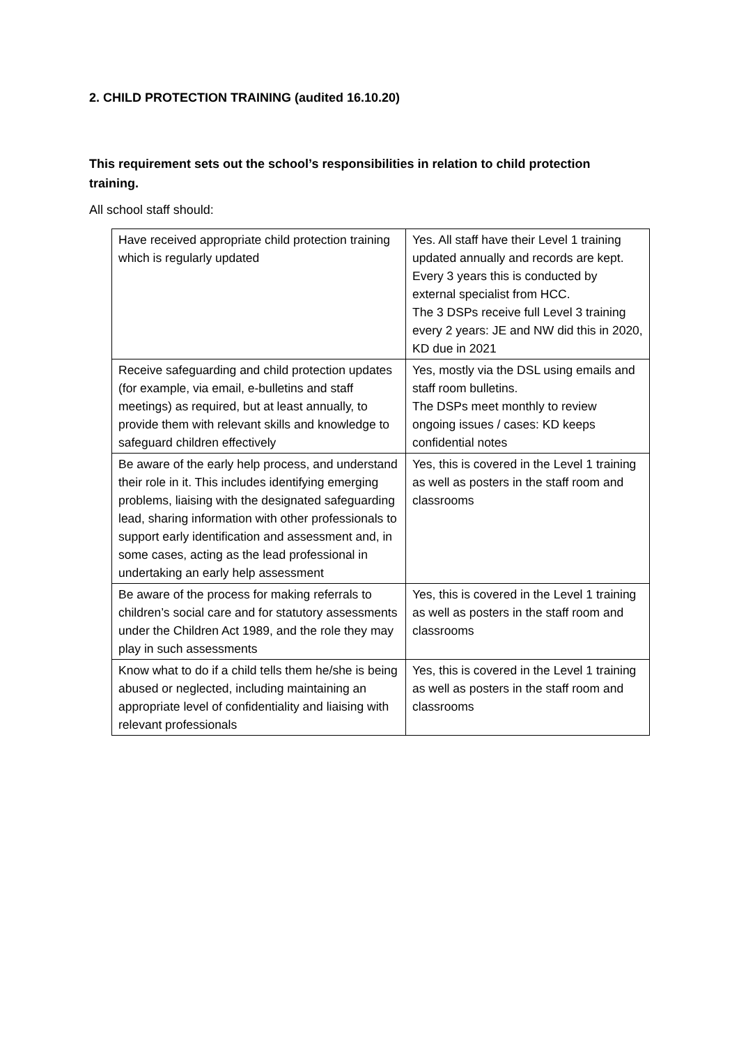2. CHILD PROTECTION TRAINING (audited 16.10.20)
This requirement sets out the school’s responsibilities in relation to child protection training.
All school staff should:
| Have received appropriate child protection training which is regularly updated | Yes. All staff have their Level 1 training updated annually and records are kept. Every 3 years this is conducted by external specialist from HCC. The 3 DSPs receive full Level 3 training every 2 years: JE and NW did this in 2020, KD due in 2021 |
| Receive safeguarding and child protection updates (for example, via email, e-bulletins and staff meetings) as required, but at least annually, to provide them with relevant skills and knowledge to safeguard children effectively | Yes, mostly via the DSL using emails and staff room bulletins. The DSPs meet monthly to review ongoing issues / cases: KD keeps confidential notes |
| Be aware of the early help process, and understand their role in it. This includes identifying emerging problems, liaising with the designated safeguarding lead, sharing information with other professionals to support early identification and assessment and, in some cases, acting as the lead professional in undertaking an early help assessment | Yes, this is covered in the Level 1 training as well as posters in the staff room and classrooms |
| Be aware of the process for making referrals to children’s social care and for statutory assessments under the Children Act 1989, and the role they may play in such assessments | Yes, this is covered in the Level 1 training as well as posters in the staff room and classrooms |
| Know what to do if a child tells them he/she is being abused or neglected, including maintaining an appropriate level of confidentiality and liaising with relevant professionals | Yes, this is covered in the Level 1 training as well as posters in the staff room and classrooms |